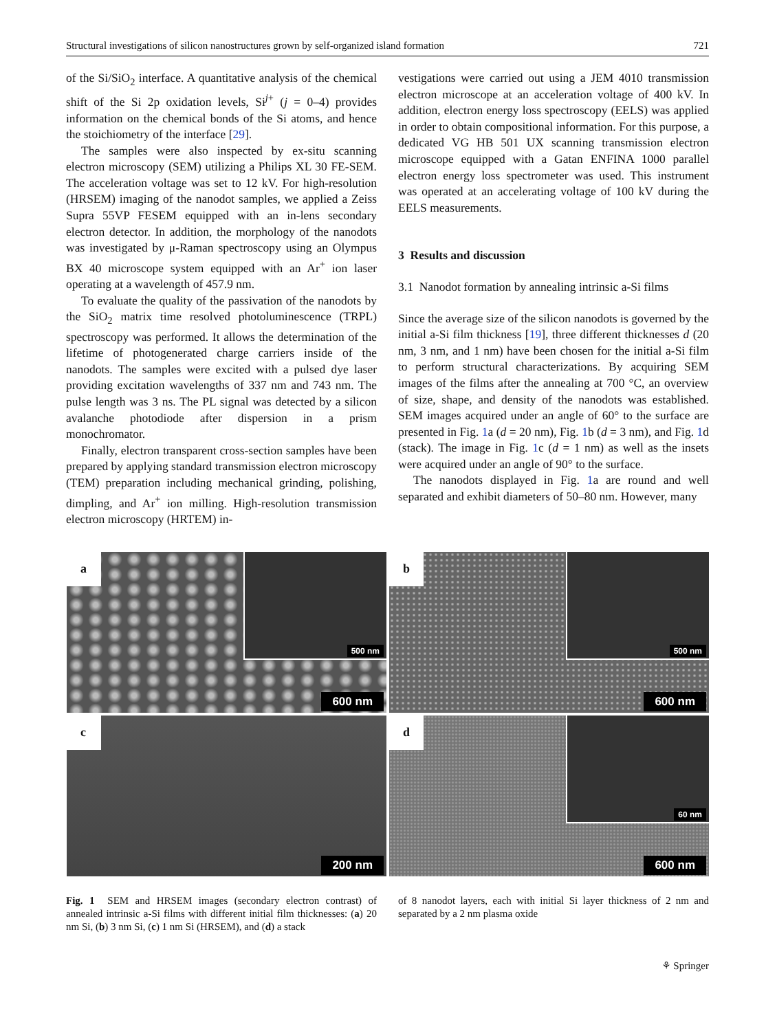Structural investigations of silicon nanostructures grown by self-organized island formation 721
of the Si/SiO<sub>2</sub> interface. A quantitative analysis of the chemical shift of the Si 2p oxidation levels, Si<sup>j+</sup> (j = 0–4) provides information on the chemical bonds of the Si atoms, and hence the stoichiometry of the interface [29].
The samples were also inspected by ex-situ scanning electron microscopy (SEM) utilizing a Philips XL 30 FE-SEM. The acceleration voltage was set to 12 kV. For high-resolution (HRSEM) imaging of the nanodot samples, we applied a Zeiss Supra 55VP FESEM equipped with an in-lens secondary electron detector. In addition, the morphology of the nanodots was investigated by μ-Raman spectroscopy using an Olympus BX 40 microscope system equipped with an Ar<sup>+</sup> ion laser operating at a wavelength of 457.9 nm.
To evaluate the quality of the passivation of the nanodots by the SiO<sub>2</sub> matrix time resolved photoluminescence (TRPL) spectroscopy was performed. It allows the determination of the lifetime of photogenerated charge carriers inside of the nanodots. The samples were excited with a pulsed dye laser providing excitation wavelengths of 337 nm and 743 nm. The pulse length was 3 ns. The PL signal was detected by a silicon avalanche photodiode after dispersion in a prism monochromator.
Finally, electron transparent cross-section samples have been prepared by applying standard transmission electron microscopy (TEM) preparation including mechanical grinding, polishing, dimpling, and Ar<sup>+</sup> ion milling. High-resolution transmission electron microscopy (HRTEM) in-
vestigations were carried out using a JEM 4010 transmission electron microscope at an acceleration voltage of 400 kV. In addition, electron energy loss spectroscopy (EELS) was applied in order to obtain compositional information. For this purpose, a dedicated VG HB 501 UX scanning transmission electron microscope equipped with a Gatan ENFINA 1000 parallel electron energy loss spectrometer was used. This instrument was operated at an accelerating voltage of 100 kV during the EELS measurements.
3 Results and discussion
3.1 Nanodot formation by annealing intrinsic a-Si films
Since the average size of the silicon nanodots is governed by the initial a-Si film thickness [19], three different thicknesses d (20 nm, 3 nm, and 1 nm) have been chosen for the initial a-Si film to perform structural characterizations. By acquiring SEM images of the films after the annealing at 700 °C, an overview of size, shape, and density of the nanodots was established. SEM images acquired under an angle of 60° to the surface are presented in Fig. 1a (d = 20 nm), Fig. 1b (d = 3 nm), and Fig. 1d (stack). The image in Fig. 1c (d = 1 nm) as well as the insets were acquired under an angle of 90° to the surface.
The nanodots displayed in Fig. 1a are round and well separated and exhibit diameters of 50–80 nm. However, many
a 500 nm
600 nm
b 500 nm
600 nm
c
200 nm
d 60 nm
600 nm
Fig. 1 SEM and HRSEM images (secondary electron contrast) of annealed intrinsic a-Si films with different initial film thicknesses: (a) 20 nm Si, (b) 3 nm Si, (c) 1 nm Si (HRSEM), and (d) a stack
of 8 nanodot layers, each with initial Si layer thickness of 2 nm and separated by a 2 nm plasma oxide
⚘ Springer